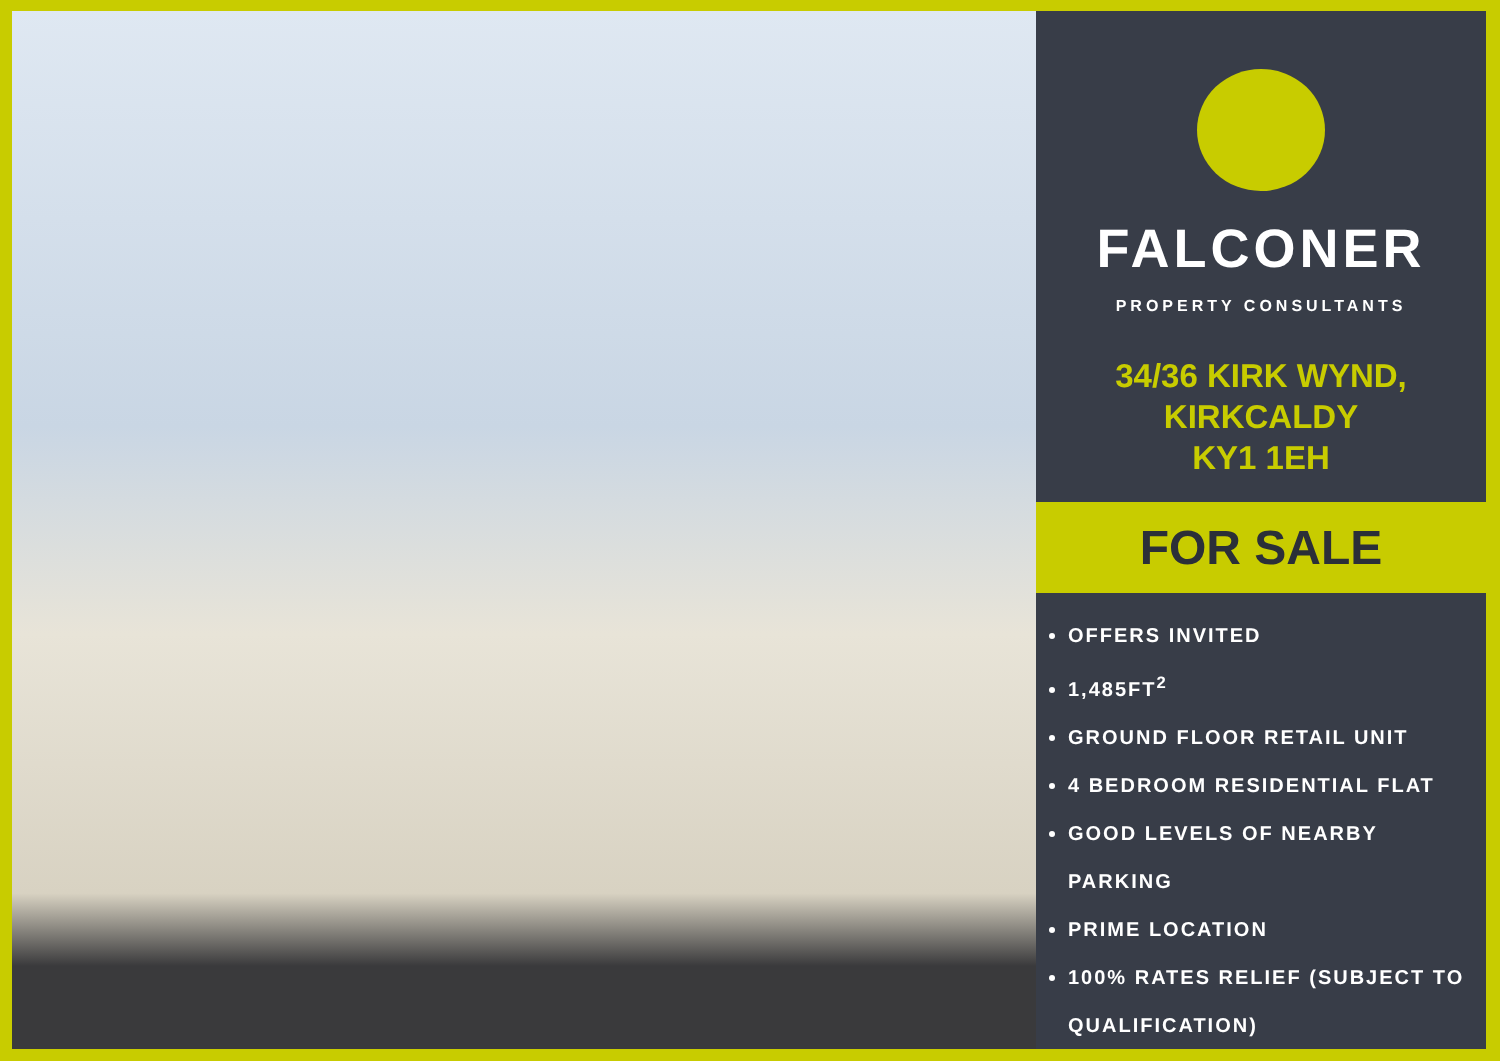FALCONER
PROPERTY CONSULTANTS
34/36 KIRK WYND,
KIRKCALDY
KY1 1EH
FOR SALE
OFFERS INVITED
1,485FT<sup>2</sup>
GROUND FLOOR RETAIL UNIT
4 BEDROOM RESIDENTIAL FLAT
GOOD LEVELS OF NEARBY PARKING
PRIME LOCATION
100% RATES RELIEF (SUBJECT TO QUALIFICATION)